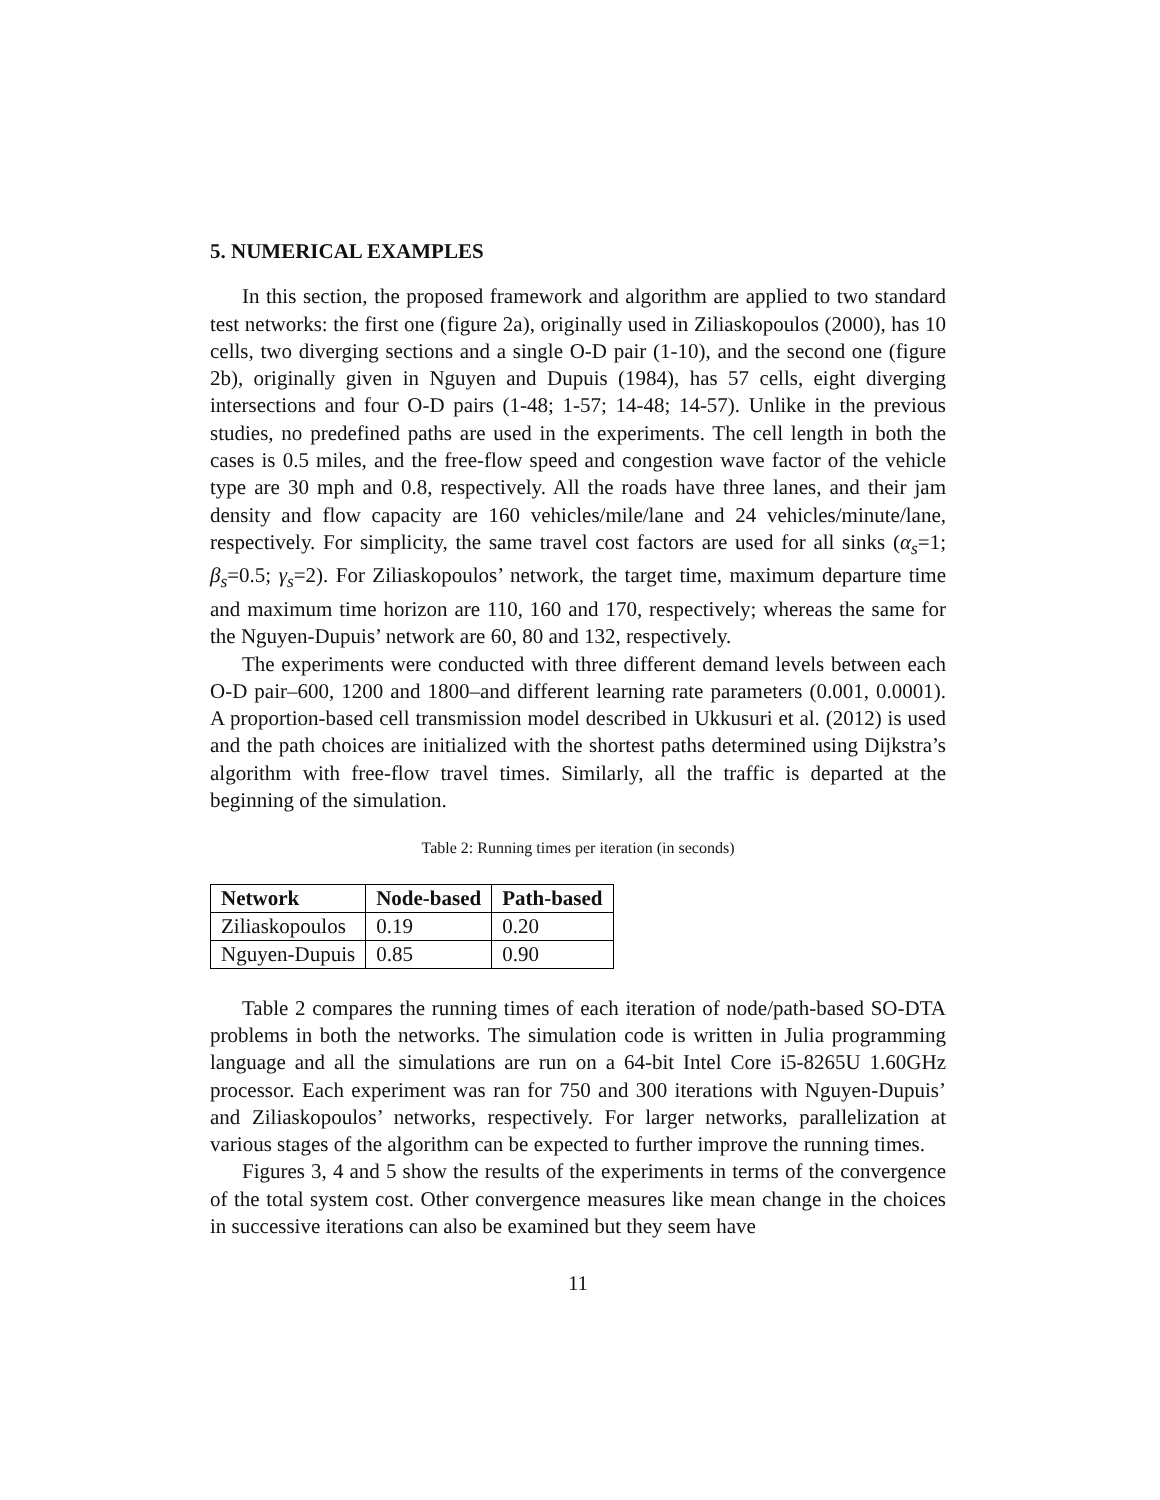5. NUMERICAL EXAMPLES
In this section, the proposed framework and algorithm are applied to two standard test networks: the first one (figure 2a), originally used in Ziliaskopoulos (2000), has 10 cells, two diverging sections and a single O-D pair (1-10), and the second one (figure 2b), originally given in Nguyen and Dupuis (1984), has 57 cells, eight diverging intersections and four O-D pairs (1-48; 1-57; 14-48; 14-57). Unlike in the previous studies, no predefined paths are used in the experiments. The cell length in both the cases is 0.5 miles, and the free-flow speed and congestion wave factor of the vehicle type are 30 mph and 0.8, respectively. All the roads have three lanes, and their jam density and flow capacity are 160 vehicles/mile/lane and 24 vehicles/minute/lane, respectively. For simplicity, the same travel cost factors are used for all sinks (α<sub>s</sub>=1; β<sub>s</sub>=0.5; γ<sub>s</sub>=2). For Ziliaskopoulos’ network, the target time, maximum departure time and maximum time horizon are 110, 160 and 170, respectively; whereas the same for the Nguyen-Dupuis’ network are 60, 80 and 132, respectively.
The experiments were conducted with three different demand levels between each O-D pair–600, 1200 and 1800–and different learning rate parameters (0.001, 0.0001). A proportion-based cell transmission model described in Ukkusuri et al. (2012) is used and the path choices are initialized with the shortest paths determined using Dijkstra’s algorithm with free-flow travel times. Similarly, all the traffic is departed at the beginning of the simulation.
Table 2: Running times per iteration (in seconds)
| Network | Node-based | Path-based |
| --- | --- | --- |
| Ziliaskopoulos | 0.19 | 0.20 |
| Nguyen-Dupuis | 0.85 | 0.90 |
Table 2 compares the running times of each iteration of node/path-based SO-DTA problems in both the networks. The simulation code is written in Julia programming language and all the simulations are run on a 64-bit Intel Core i5-8265U 1.60GHz processor. Each experiment was ran for 750 and 300 iterations with Nguyen-Dupuis’ and Ziliaskopoulos’ networks, respectively. For larger networks, parallelization at various stages of the algorithm can be expected to further improve the running times.
Figures 3, 4 and 5 show the results of the experiments in terms of the convergence of the total system cost. Other convergence measures like mean change in the choices in successive iterations can also be examined but they seem have
11